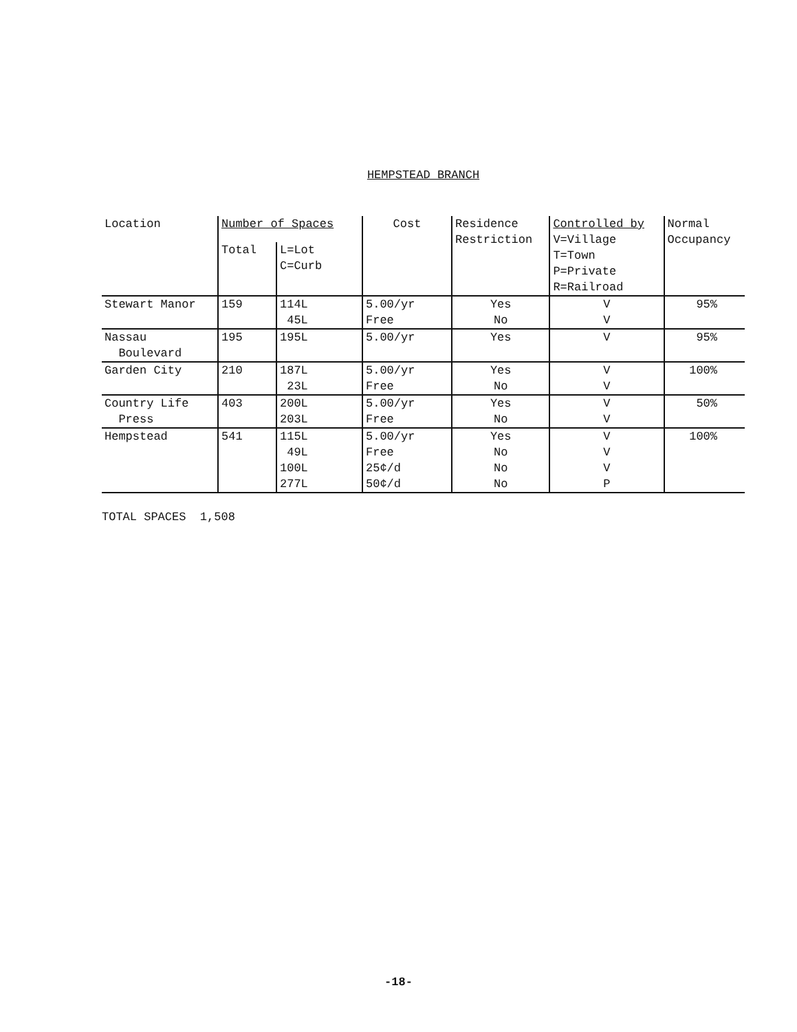HEMPSTEAD BRANCH
| Location | Number of Spaces | | Cost | Residence Restriction | Controlled by V=Village T=Town P=Private R=Railroad | Normal Occupancy |
| --- | --- | --- | --- | --- | --- | --- |
| | Total | L=Lot C=Curb | | | | |
| Stewart Manor | 159 | 114L 45L | 5.00/yr Free | Yes No | V V | 95% |
| Nassau Boulevard | 195 | 195L | 5.00/yr | Yes | V | 95% |
| Garden City | 210 | 187L 23L | 5.00/yr Free | Yes No | V V | 100% |
| Country Life Press | 403 | 200L 203L | 5.00/yr Free | Yes No | V V | 50% |
| Hempstead | 541 | 115L 49L 100L 277L | 5.00/yr Free 25¢/d 50¢/d | Yes No No No | V V V P | 100% |
TOTAL SPACES 1,508
-18-